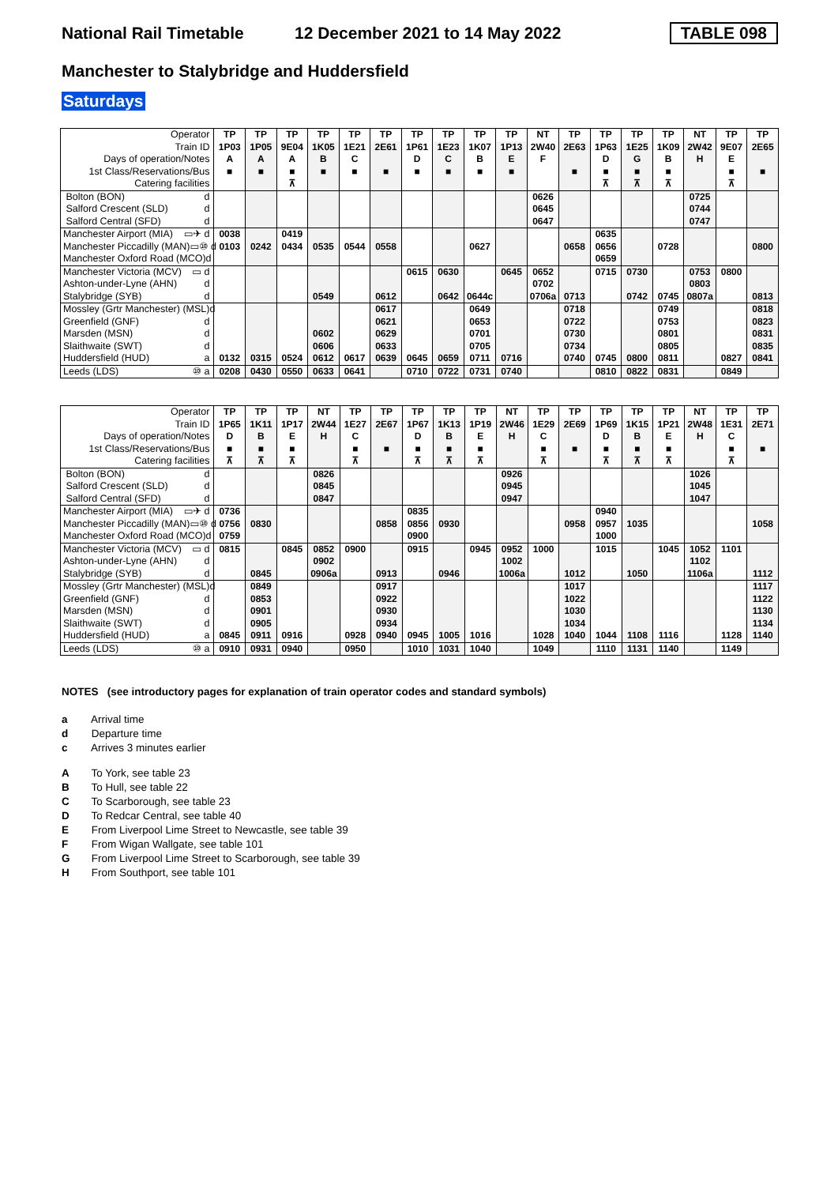National Rail Timetable 12 December 2021 to 14 May 2022 TABLE 098
Manchester to Stalybridge and Huddersfield
Saturdays
| Operator | TP | TP | TP | TP | TP | TP | TP | TP | TP | TP | NT | TP | TP | TP | TP | NT | TP | TP |
| Train ID | 1P03 | 1P05 | 9E04 | 1K05 | 1E21 | 2E61 | 1P61 | 1E23 | 1K07 | 1P13 | 2W40 | 2E63 | 1P63 | 1E25 | 1K09 | 2W42 | 9E07 | 2E65 |
| Days of operation/Notes | A | A | A | B | C | | D | C | B | E | F | | D | G | B | H | E | |
| 1st Class/Reservations/Bus | ■ | ■ | ■ | ■ | ■ | ■ | ■ | ■ | ■ | ■ | | ■ | ■ | ■ | ■ | | ■ | ■ |
| Catering facilities | | | ⊼ | | | | | | | | | | ⊼ | ⊼ | ⊼ | | ⊼ | |
| Bolton (BON) d | | | | | | | | | | | 0626 | | | | | 0725 | | |
| Salford Crescent (SLD) d | | | | | | | | | | | 0645 | | | | | 0744 | | |
| Salford Central (SFD) d | | | | | | | | | | | 0647 | | | | | 0747 | | |
| Manchester Airport (MIA) ▭✈ d | 0038 | | 0419 | | | | | | | | | | 0635 | | | | | |
| Manchester Piccadilly (MAN) ▭⑩ d | 0103 | 0242 | 0434 | 0535 | 0544 | 0558 | | | 0627 | | | 0658 | 0656 | | 0728 | | | 0800 |
| Manchester Oxford Road (MCO) d | | | | | | | | | | | | | 0659 | | | | | |
| Manchester Victoria (MCV) ▭ d | | | | | | | 0615 | 0630 | | 0645 | 0652 | | 0715 | 0730 | | 0753 | 0800 | |
| Ashton-under-Lyne (AHN) d | | | | | | | | | | | 0702 | | | | | 0803 | | |
| Stalybridge (SYB) d | | | | 0549 | | 0612 | | 0642 | 0644c | | 0706a | 0713 | | 0742 | 0745 | 0807a | | 0813 |
| Mossley (Grtr Manchester) (MSL) d | | | | | | 0617 | | | 0649 | | | 0718 | | | 0749 | | | 0818 |
| Greenfield (GNF) d | | | | | | 0621 | | | 0653 | | | 0722 | | | 0753 | | | 0823 |
| Marsden (MSN) d | | | | 0602 | | 0629 | | | 0701 | | | 0730 | | | 0801 | | | 0831 |
| Slaithwaite (SWT) d | | | | 0606 | | 0633 | | | 0705 | | | 0734 | | | 0805 | | | 0835 |
| Huddersfield (HUD) a | 0132 | 0315 | 0524 | 0612 | 0617 | 0639 | 0645 | 0659 | 0711 | 0716 | | 0740 | 0745 | 0800 | 0811 | | 0827 | 0841 |
| Leeds (LDS) ⑩ a | 0208 | 0430 | 0550 | 0633 | 0641 | | 0710 | 0722 | 0731 | 0740 | | | 0810 | 0822 | 0831 | | 0849 | |
| Operator | TP | TP | TP | NT | TP | TP | TP | TP | TP | NT | TP | TP | TP | TP | TP | NT | TP | TP |
| Train ID | 1P65 | 1K11 | 1P17 | 2W44 | 1E27 | 2E67 | 1P67 | 1K13 | 1P19 | 2W46 | 1E29 | 2E69 | 1P69 | 1K15 | 1P21 | 2W48 | 1E31 | 2E71 |
| Days of operation/Notes | D | B | E | H | C | | D | B | E | H | C | | D | B | E | H | C | |
| 1st Class/Reservations/Bus | ■ | ■ | ■ | | ■ | ■ | ■ | ■ | ■ | | ■ | ■ | ■ | ■ | ■ | | ■ | ■ |
| Catering facilities | ⊼ | ⊼ | ⊼ | | ⊼ | | ⊼ | ⊼ | ⊼ | | ⊼ | | ⊼ | ⊼ | ⊼ | | ⊼ | |
| Bolton (BON) d | | | | 0826 | | | | | | 0926 | | | | | | 1026 | | |
| Salford Crescent (SLD) d | | | | 0845 | | | | | | 0945 | | | | | | 1045 | | |
| Salford Central (SFD) d | | | | 0847 | | | | | | 0947 | | | | | | 1047 | | |
| Manchester Airport (MIA) ▭✈ d | 0736 | | | | | | 0835 | | | | | | 0940 | | | | | |
| Manchester Piccadilly (MAN) ▭⑩ d | 0756 | 0830 | | | | 0858 | 0856 | 0930 | | | | 0958 | 0957 | 1035 | | | | 1058 |
| Manchester Oxford Road (MCO) d | 0759 | | | | | | 0900 | | | | | | 1000 | | | | | |
| Manchester Victoria (MCV) ▭ d | 0815 | | 0845 | 0852 | 0900 | | 0915 | | 0945 | 0952 | 1000 | | 1015 | | 1045 | 1052 | 1101 | |
| Ashton-under-Lyne (AHN) d | | | | 0902 | | | | | | 1002 | | | | | | 1102 | | |
| Stalybridge (SYB) d | | 0845 | | 0906a | | 0913 | | 0946 | | 1006a | | 1012 | | 1050 | | 1106a | | 1112 |
| Mossley (Grtr Manchester) (MSL) d | | 0849 | | | | 0917 | | | | | | 1017 | | | | | | 1117 |
| Greenfield (GNF) d | | 0853 | | | | 0922 | | | | | | 1022 | | | | | | 1122 |
| Marsden (MSN) d | | 0901 | | | | 0930 | | | | | | 1030 | | | | | | 1130 |
| Slaithwaite (SWT) d | | 0905 | | | | 0934 | | | | | | 1034 | | | | | | 1134 |
| Huddersfield (HUD) a | 0845 | 0911 | 0916 | | 0928 | 0940 | 0945 | 1005 | 1016 | | 1028 | 1040 | 1044 | 1108 | 1116 | | 1128 | 1140 |
| Leeds (LDS) ⑩ a | 0910 | 0931 | 0940 | | 0950 | | 1010 | 1031 | 1040 | | 1049 | | 1110 | 1131 | 1140 | | 1149 | |
NOTES (see introductory pages for explanation of train operator codes and standard symbols)
a Arrival time
d Departure time
c Arrives 3 minutes earlier
A To York, see table 23
B To Hull, see table 22
C To Scarborough, see table 23
D To Redcar Central, see table 40
E From Liverpool Lime Street to Newcastle, see table 39
F From Wigan Wallgate, see table 101
G From Liverpool Lime Street to Scarborough, see table 39
H From Southport, see table 101